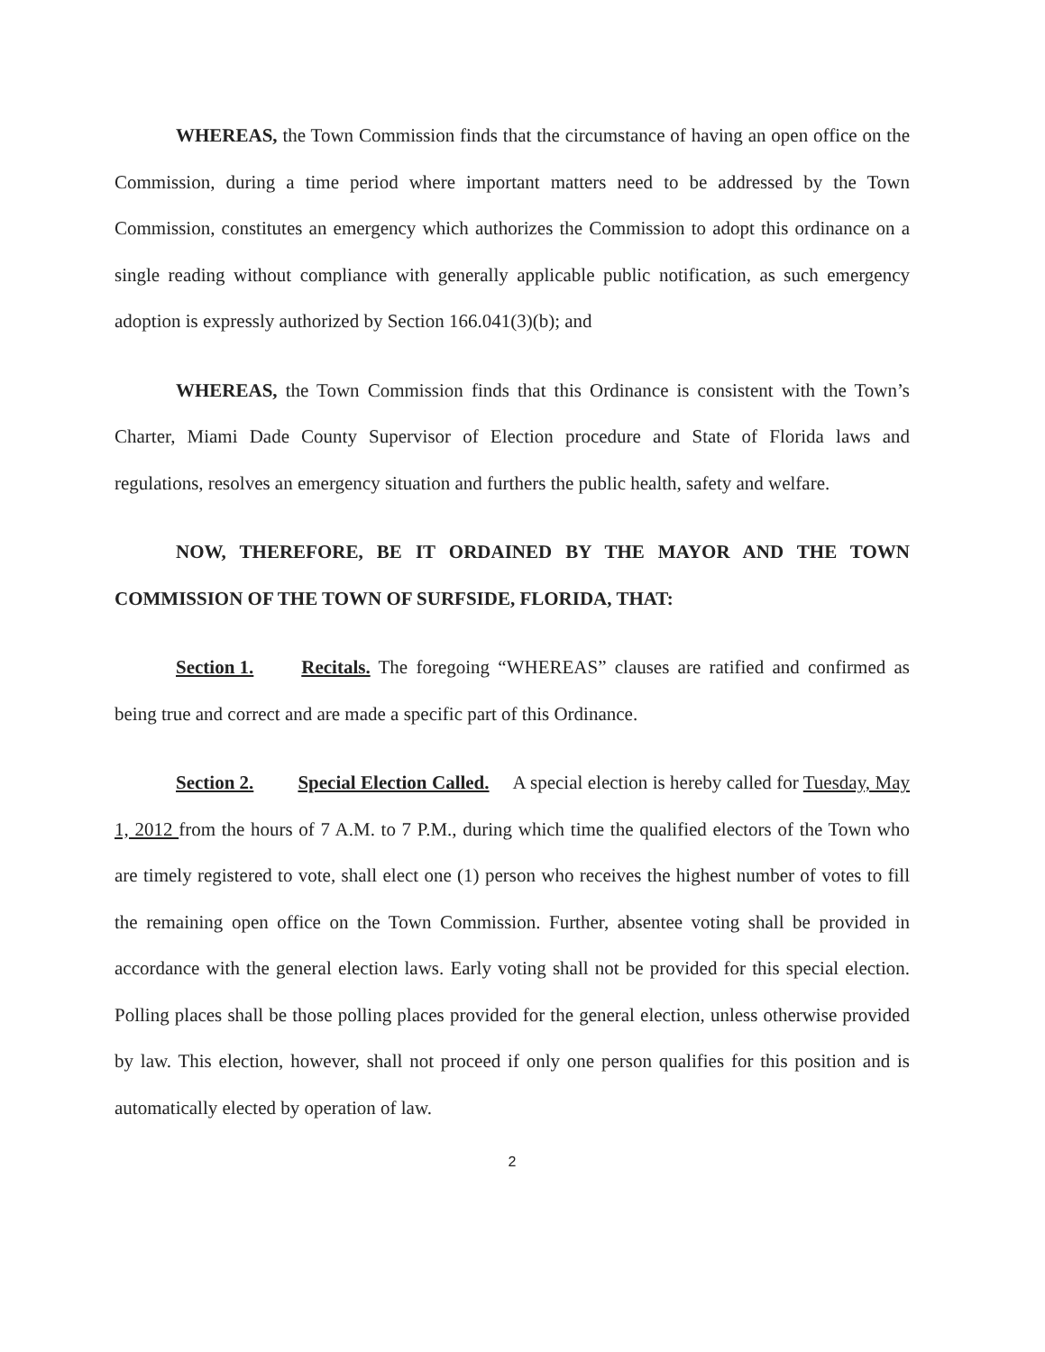WHEREAS, the Town Commission finds that the circumstance of having an open office on the Commission, during a time period where important matters need to be addressed by the Town Commission, constitutes an emergency which authorizes the Commission to adopt this ordinance on a single reading without compliance with generally applicable public notification, as such emergency adoption is expressly authorized by Section 166.041(3)(b); and
WHEREAS, the Town Commission finds that this Ordinance is consistent with the Town’s Charter, Miami Dade County Supervisor of Election procedure and State of Florida laws and regulations, resolves an emergency situation and furthers the public health, safety and welfare.
NOW, THEREFORE, BE IT ORDAINED BY THE MAYOR AND THE TOWN COMMISSION OF THE TOWN OF SURFSIDE, FLORIDA, THAT:
Section 1. Recitals. The foregoing “WHEREAS” clauses are ratified and confirmed as being true and correct and are made a specific part of this Ordinance.
Section 2. Special Election Called. A special election is hereby called for Tuesday, May 1, 2012 from the hours of 7 A.M. to 7 P.M., during which time the qualified electors of the Town who are timely registered to vote, shall elect one (1) person who receives the highest number of votes to fill the remaining open office on the Town Commission. Further, absentee voting shall be provided in accordance with the general election laws. Early voting shall not be provided for this special election. Polling places shall be those polling places provided for the general election, unless otherwise provided by law. This election, however, shall not proceed if only one person qualifies for this position and is automatically elected by operation of law.
2